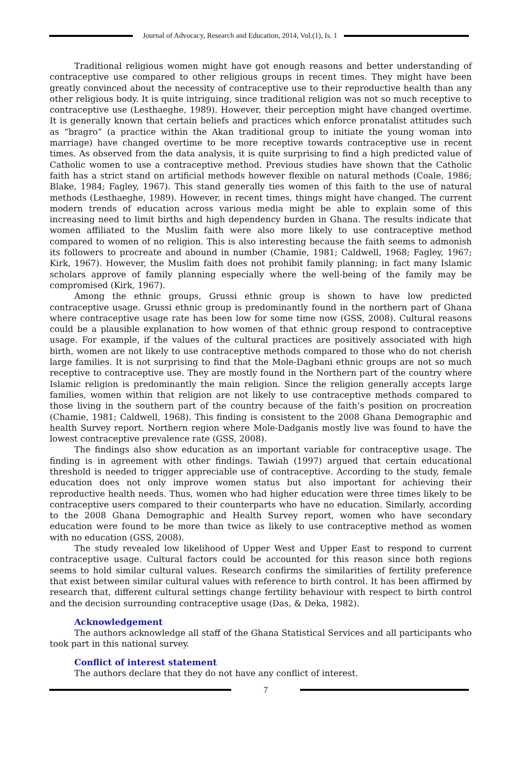Journal of Advocacy, Research and Education, 2014, Vol.(1), Is. 1
Traditional religious women might have got enough reasons and better understanding of contraceptive use compared to other religious groups in recent times. They might have been greatly convinced about the necessity of contraceptive use to their reproductive health than any other religious body. It is quite intriguing, since traditional religion was not so much receptive to contraceptive use (Lesthaeghe, 1989). However, their perception might have changed overtime. It is generally known that certain beliefs and practices which enforce pronatalist attitudes such as “bragro” (a practice within the Akan traditional group to initiate the young woman into marriage) have changed overtime to be more receptive towards contraceptive use in recent times. As observed from the data analysis, it is quite surprising to find a high predicted value of Catholic women to use a contraceptive method. Previous studies have shown that the Catholic faith has a strict stand on artificial methods however flexible on natural methods (Coale, 1986; Blake, 1984; Fagley, 1967). This stand generally ties women of this faith to the use of natural methods (Lesthaeghe, 1989). However, in recent times, things might have changed. The current modern trends of education across various media might be able to explain some of this increasing need to limit births and high dependency burden in Ghana. The results indicate that women affiliated to the Muslim faith were also more likely to use contraceptive method compared to women of no religion. This is also interesting because the faith seems to admonish its followers to procreate and abound in number (Chamie, 1981; Caldwell, 1968; Fagley, 1967; Kirk, 1967). However, the Muslim faith does not prohibit family planning; in fact many Islamic scholars approve of family planning especially where the well-being of the family may be compromised (Kirk, 1967).
Among the ethnic groups, Grussi ethnic group is shown to have low predicted contraceptive usage. Grussi ethnic group is predominantly found in the northern part of Ghana where contraceptive usage rate has been low for some time now (GSS, 2008). Cultural reasons could be a plausible explanation to how women of that ethnic group respond to contraceptive usage. For example, if the values of the cultural practices are positively associated with high birth, women are not likely to use contraceptive methods compared to those who do not cherish large families. It is not surprising to find that the Mole-Dagbani ethnic groups are not so much receptive to contraceptive use. They are mostly found in the Northern part of the country where Islamic religion is predominantly the main religion. Since the religion generally accepts large families, women within that religion are not likely to use contraceptive methods compared to those living in the southern part of the country because of the faith’s position on procreation (Chamie, 1981; Caldwell, 1968). This finding is consistent to the 2008 Ghana Demographic and health Survey report. Northern region where Mole-Dadganis mostly live was found to have the lowest contraceptive prevalence rate (GSS, 2008).
The findings also show education as an important variable for contraceptive usage. The finding is in agreement with other findings. Tawiah (1997) argued that certain educational threshold is needed to trigger appreciable use of contraceptive. According to the study, female education does not only improve women status but also important for achieving their reproductive health needs. Thus, women who had higher education were three times likely to be contraceptive users compared to their counterparts who have no education. Similarly, according to the 2008 Ghana Demographic and Health Survey report, women who have secondary education were found to be more than twice as likely to use contraceptive method as women with no education (GSS, 2008).
The study revealed low likelihood of Upper West and Upper East to respond to current contraceptive usage. Cultural factors could be accounted for this reason since both regions seems to hold similar cultural values. Research confirms the similarities of fertility preference that exist between similar cultural values with reference to birth control. It has been affirmed by research that, different cultural settings change fertility behaviour with respect to birth control and the decision surrounding contraceptive usage (Das, & Deka, 1982).
Acknowledgement
The authors acknowledge all staff of the Ghana Statistical Services and all participants who took part in this national survey.
Conflict of interest statement
The authors declare that they do not have any conflict of interest.
7